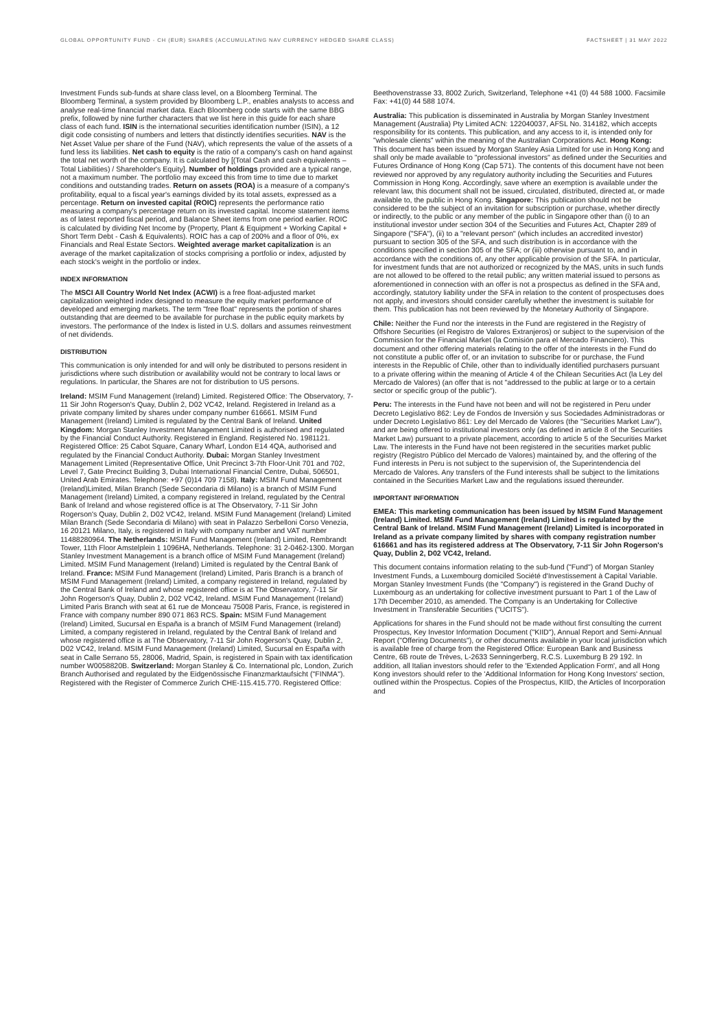GLOBAL OPPORTUNITY FUND - CH (EUR) SHARES (ACCUMULATING NAV CURRENCY HEDGED SHARE CLASS) FACTSHEET | 31 MAY 2022
Investment Funds sub-funds at share class level, on a Bloomberg Terminal. The Bloomberg Terminal, a system provided by Bloomberg L.P., enables analysts to access and analyse real-time financial market data. Each Bloomberg code starts with the same BBG prefix, followed by nine further characters that we list here in this guide for each share class of each fund. ISIN is the international securities identification number (ISIN), a 12 digit code consisting of numbers and letters that distinctly identifies securities. NAV is the Net Asset Value per share of the Fund (NAV), which represents the value of the assets of a fund less its liabilities. Net cash to equity is the ratio of a company's cash on hand against the total net worth of the company. It is calculated by [(Total Cash and cash equivalents – Total Liabilities) / Shareholder's Equity]. Number of holdings provided are a typical range, not a maximum number. The portfolio may exceed this from time to time due to market conditions and outstanding trades. Return on assets (ROA) is a measure of a company's profitability, equal to a fiscal year's earnings divided by its total assets, expressed as a percentage. Return on invested capital (ROIC) represents the performance ratio measuring a company's percentage return on its invested capital. Income statement items as of latest reported fiscal period, and Balance Sheet items from one period earlier. ROIC is calculated by dividing Net Income by (Property, Plant & Equipment + Working Capital + Short Term Debt - Cash & Equivalents). ROIC has a cap of 200% and a floor of 0%, ex Financials and Real Estate Sectors. Weighted average market capitalization is an average of the market capitalization of stocks comprising a portfolio or index, adjusted by each stock's weight in the portfolio or index.
INDEX INFORMATION
The MSCI All Country World Net Index (ACWI) is a free float-adjusted market capitalization weighted index designed to measure the equity market performance of developed and emerging markets. The term "free float" represents the portion of shares outstanding that are deemed to be available for purchase in the public equity markets by investors. The performance of the Index is listed in U.S. dollars and assumes reinvestment of net dividends.
DISTRIBUTION
This communication is only intended for and will only be distributed to persons resident in jurisdictions where such distribution or availability would not be contrary to local laws or regulations. In particular, the Shares are not for distribution to US persons.
Ireland: MSIM Fund Management (Ireland) Limited. Registered Office: The Observatory, 7-11 Sir John Rogerson's Quay, Dublin 2, D02 VC42, Ireland. Registered in Ireland as a private company limited by shares under company number 616661. MSIM Fund Management (Ireland) Limited is regulated by the Central Bank of Ireland. United Kingdom: Morgan Stanley Investment Management Limited is authorised and regulated by the Financial Conduct Authority. Registered in England. Registered No. 1981121. Registered Office: 25 Cabot Square, Canary Wharf, London E14 4QA, authorised and regulated by the Financial Conduct Authority. Dubai: Morgan Stanley Investment Management Limited (Representative Office, Unit Precinct 3-7th Floor-Unit 701 and 702, Level 7, Gate Precinct Building 3, Dubai International Financial Centre, Dubai, 506501, United Arab Emirates. Telephone: +97 (0)14 709 7158). Italy: MSIM Fund Management (Ireland)Limited, Milan Branch (Sede Secondaria di Milano) is a branch of MSIM Fund Management (Ireland) Limited, a company registered in Ireland, regulated by the Central Bank of Ireland and whose registered office is at The Observatory, 7-11 Sir John Rogerson's Quay, Dublin 2, D02 VC42, Ireland. MSIM Fund Management (Ireland) Limited Milan Branch (Sede Secondaria di Milano) with seat in Palazzo Serbelloni Corso Venezia, 16 20121 Milano, Italy, is registered in Italy with company number and VAT number 11488280964. The Netherlands: MSIM Fund Management (Ireland) Limited, Rembrandt Tower, 11th Floor Amstelplein 1 1096HA, Netherlands. Telephone: 31 2-0462-1300. Morgan Stanley Investment Management is a branch office of MSIM Fund Management (Ireland) Limited. MSIM Fund Management (Ireland) Limited is regulated by the Central Bank of Ireland. France: MSIM Fund Management (Ireland) Limited, Paris Branch is a branch of MSIM Fund Management (Ireland) Limited, a company registered in Ireland, regulated by the Central Bank of Ireland and whose registered office is at The Observatory, 7-11 Sir John Rogerson's Quay, Dublin 2, D02 VC42, Ireland. MSIM Fund Management (Ireland) Limited Paris Branch with seat at 61 rue de Monceau 75008 Paris, France, is registered in France with company number 890 071 863 RCS. Spain: MSIM Fund Management (Ireland) Limited, Sucursal en España is a branch of MSIM Fund Management (Ireland) Limited, a company registered in Ireland, regulated by the Central Bank of Ireland and whose registered office is at The Observatory, 7-11 Sir John Rogerson's Quay, Dublin 2, D02 VC42, Ireland. MSIM Fund Management (Ireland) Limited, Sucursal en España with seat in Calle Serrano 55, 28006, Madrid, Spain, is registered in Spain with tax identification number W0058820B. Switzerland: Morgan Stanley & Co. International plc, London, Zurich Branch Authorised and regulated by the Eidgenössische Finanzmarktaufsicht ("FINMA"). Registered with the Register of Commerce Zurich CHE-115.415.770. Registered Office:
Beethovenstrasse 33, 8002 Zurich, Switzerland, Telephone +41 (0) 44 588 1000. Facsimile Fax: +41(0) 44 588 1074.
Australia: This publication is disseminated in Australia by Morgan Stanley Investment Management (Australia) Pty Limited ACN: 122040037, AFSL No. 314182, which accepts responsibility for its contents. This publication, and any access to it, is intended only for "wholesale clients" within the meaning of the Australian Corporations Act. Hong Kong: This document has been issued by Morgan Stanley Asia Limited for use in Hong Kong and shall only be made available to "professional investors" as defined under the Securities and Futures Ordinance of Hong Kong (Cap 571). The contents of this document have not been reviewed nor approved by any regulatory authority including the Securities and Futures Commission in Hong Kong. Accordingly, save where an exemption is available under the relevant law, this document shall not be issued, circulated, distributed, directed at, or made available to, the public in Hong Kong. Singapore: This publication should not be considered to be the subject of an invitation for subscription or purchase, whether directly or indirectly, to the public or any member of the public in Singapore other than (i) to an institutional investor under section 304 of the Securities and Futures Act, Chapter 289 of Singapore ("SFA"), (ii) to a "relevant person" (which includes an accredited investor) pursuant to section 305 of the SFA, and such distribution is in accordance with the conditions specified in section 305 of the SFA; or (iii) otherwise pursuant to, and in accordance with the conditions of, any other applicable provision of the SFA. In particular, for investment funds that are not authorized or recognized by the MAS, units in such funds are not allowed to be offered to the retail public; any written material issued to persons as aforementioned in connection with an offer is not a prospectus as defined in the SFA and, accordingly, statutory liability under the SFA in relation to the content of prospectuses does not apply, and investors should consider carefully whether the investment is suitable for them. This publication has not been reviewed by the Monetary Authority of Singapore.
Chile: Neither the Fund nor the interests in the Fund are registered in the Registry of Offshore Securities (el Registro de Valores Extranjeros) or subject to the supervision of the Commission for the Financial Market (la Comisión para el Mercado Financiero). This document and other offering materials relating to the offer of the interests in the Fund do not constitute a public offer of, or an invitation to subscribe for or purchase, the Fund interests in the Republic of Chile, other than to individually identified purchasers pursuant to a private offering within the meaning of Article 4 of the Chilean Securities Act (la Ley del Mercado de Valores) (an offer that is not "addressed to the public at large or to a certain sector or specific group of the public").
Peru: The interests in the Fund have not been and will not be registered in Peru under Decreto Legislativo 862: Ley de Fondos de Inversión y sus Sociedades Administradoras or under Decreto Legislativo 861: Ley del Mercado de Valores (the "Securities Market Law"), and are being offered to institutional investors only (as defined in article 8 of the Securities Market Law) pursuant to a private placement, according to article 5 of the Securities Market Law. The interests in the Fund have not been registered in the securities market public registry (Registro Público del Mercado de Valores) maintained by, and the offering of the Fund interests in Peru is not subject to the supervision of, the Superintendencia del Mercado de Valores. Any transfers of the Fund interests shall be subject to the limitations contained in the Securities Market Law and the regulations issued thereunder.
IMPORTANT INFORMATION
EMEA: This marketing communication has been issued by MSIM Fund Management (Ireland) Limited. MSIM Fund Management (Ireland) Limited is regulated by the Central Bank of Ireland. MSIM Fund Management (Ireland) Limited is incorporated in Ireland as a private company limited by shares with company registration number 616661 and has its registered address at The Observatory, 7-11 Sir John Rogerson's Quay, Dublin 2, D02 VC42, Ireland.
This document contains information relating to the sub-fund ("Fund") of Morgan Stanley Investment Funds, a Luxembourg domiciled Société d'Investissement à Capital Variable. Morgan Stanley Investment Funds (the "Company") is registered in the Grand Duchy of Luxembourg as an undertaking for collective investment pursuant to Part 1 of the Law of 17th December 2010, as amended. The Company is an Undertaking for Collective Investment in Transferable Securities ("UCITS").
Applications for shares in the Fund should not be made without first consulting the current Prospectus, Key Investor Information Document ("KIID"), Annual Report and Semi-Annual Report ("Offering Documents"), or other documents available in your local jurisdiction which is available free of charge from the Registered Office: European Bank and Business Centre, 6B route de Trèves, L-2633 Senningerberg, R.C.S. Luxemburg B 29 192. In addition, all Italian investors should refer to the 'Extended Application Form', and all Hong Kong investors should refer to the 'Additional Information for Hong Kong Investors' section, outlined within the Prospectus. Copies of the Prospectus, KIID, the Articles of Incorporation and